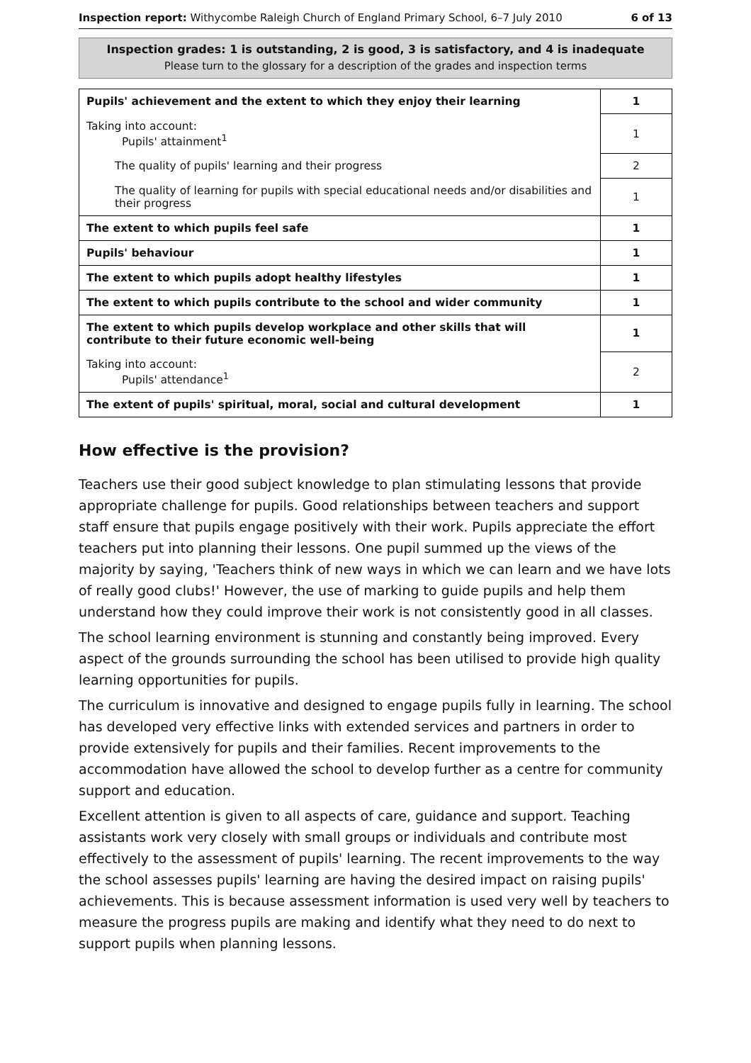Inspection report: Withycombe Raleigh Church of England Primary School, 6–7 July 2010 6 of 13
Inspection grades: 1 is outstanding, 2 is good, 3 is satisfactory, and 4 is inadequate
Please turn to the glossary for a description of the grades and inspection terms
| Pupils' achievement and the extent to which they enjoy their learning | 1 |
| Taking into account: Pupils' attainment<sup>1</sup> | 1 |
| The quality of pupils' learning and their progress | 2 |
| The quality of learning for pupils with special educational needs and/or disabilities and their progress | 1 |
| The extent to which pupils feel safe | 1 |
| Pupils' behaviour | 1 |
| The extent to which pupils adopt healthy lifestyles | 1 |
| The extent to which pupils contribute to the school and wider community | 1 |
| The extent to which pupils develop workplace and other skills that will contribute to their future economic well-being | 1 |
| Taking into account: Pupils' attendance<sup>1</sup> | 2 |
| The extent of pupils' spiritual, moral, social and cultural development | 1 |
How effective is the provision?
Teachers use their good subject knowledge to plan stimulating lessons that provide appropriate challenge for pupils. Good relationships between teachers and support staff ensure that pupils engage positively with their work. Pupils appreciate the effort teachers put into planning their lessons. One pupil summed up the views of the majority by saying, 'Teachers think of new ways in which we can learn and we have lots of really good clubs!' However, the use of marking to guide pupils and help them understand how they could improve their work is not consistently good in all classes.
The school learning environment is stunning and constantly being improved. Every aspect of the grounds surrounding the school has been utilised to provide high quality learning opportunities for pupils.
The curriculum is innovative and designed to engage pupils fully in learning. The school has developed very effective links with extended services and partners in order to provide extensively for pupils and their families. Recent improvements to the accommodation have allowed the school to develop further as a centre for community support and education.
Excellent attention is given to all aspects of care, guidance and support. Teaching assistants work very closely with small groups or individuals and contribute most effectively to the assessment of pupils' learning. The recent improvements to the way the school assesses pupils' learning are having the desired impact on raising pupils' achievements. This is because assessment information is used very well by teachers to measure the progress pupils are making and identify what they need to do next to support pupils when planning lessons.